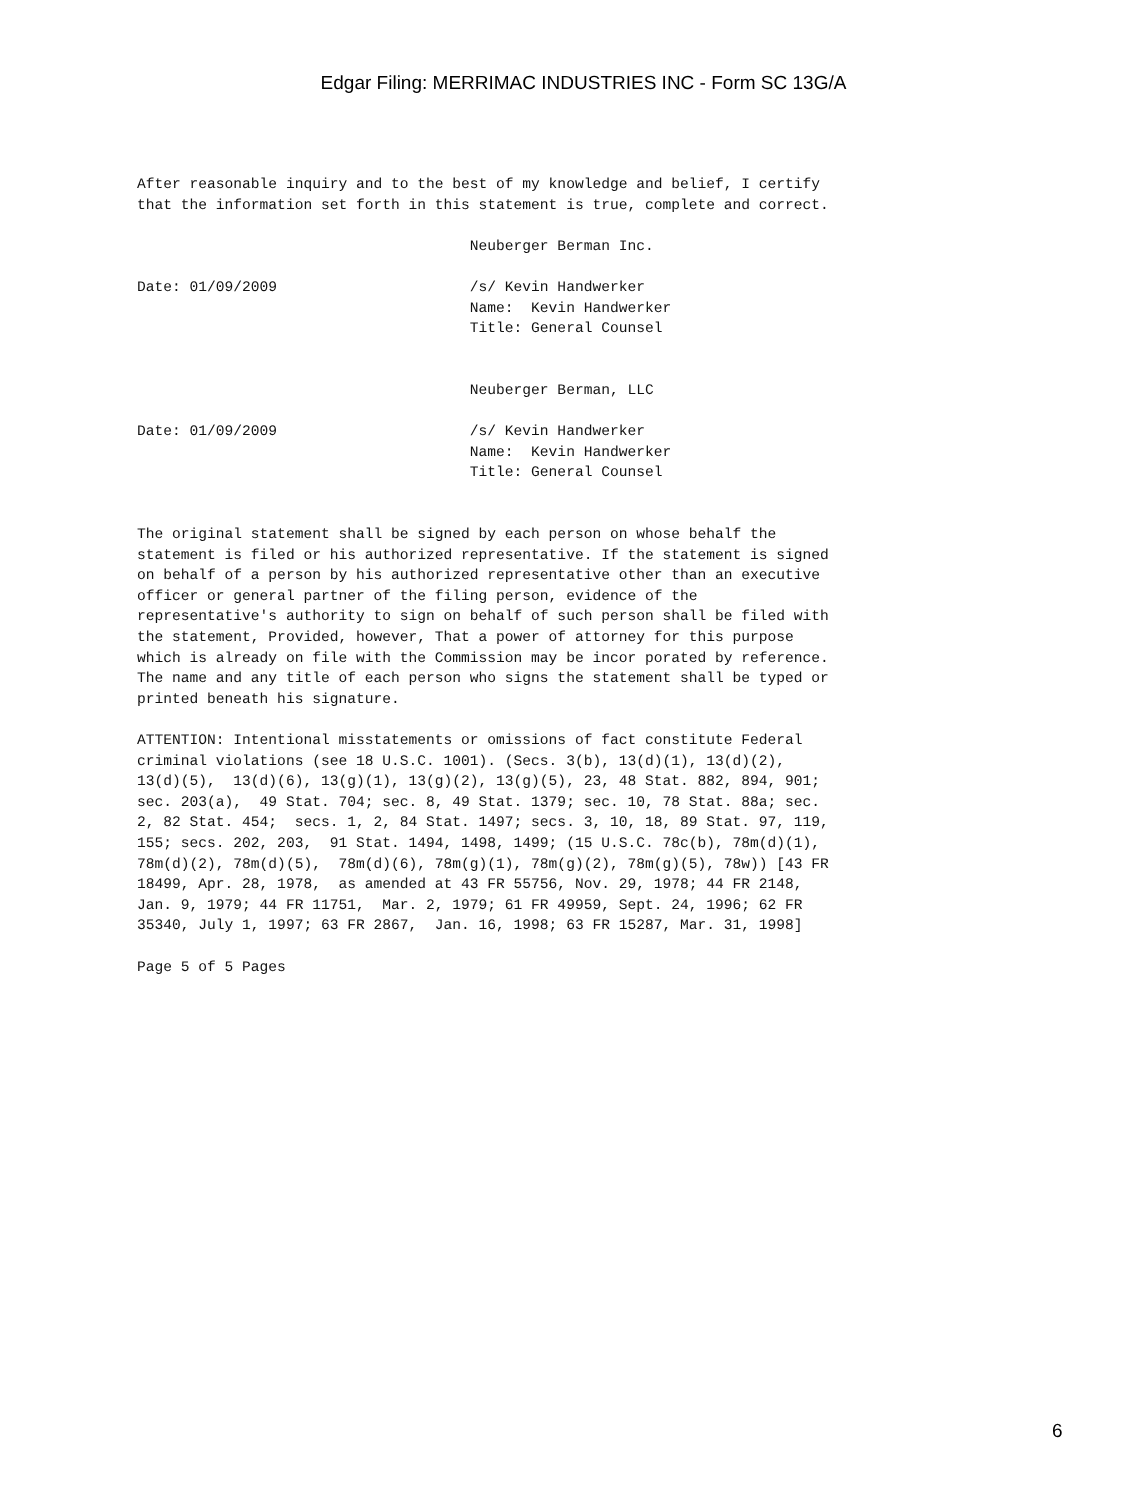Edgar Filing: MERRIMAC INDUSTRIES INC - Form SC 13G/A
After reasonable inquiry and to the best of my knowledge and belief, I certify
that the information set forth in this statement is true, complete and correct.

                                      Neuberger Berman Inc.

Date: 01/09/2009                      /s/ Kevin Handwerker
                                      Name:  Kevin Handwerker
                                      Title: General Counsel


                                      Neuberger Berman, LLC

Date: 01/09/2009                      /s/ Kevin Handwerker
                                      Name:  Kevin Handwerker
                                      Title: General Counsel


The original statement shall be signed by each person on whose behalf the
statement is filed or his authorized representative. If the statement is signed
on behalf of a person by his authorized representative other than an executive
officer or general partner of the filing person, evidence of the
representative's authority to sign on behalf of such person shall be filed with
the statement, Provided, however, That a power of attorney for this purpose
which is already on file with the Commission may be incor porated by reference.
The name and any title of each person who signs the statement shall be typed or
printed beneath his signature.

ATTENTION: Intentional misstatements or omissions of fact constitute Federal
criminal violations (see 18 U.S.C. 1001). (Secs. 3(b), 13(d)(1), 13(d)(2),
13(d)(5),  13(d)(6), 13(g)(1), 13(g)(2), 13(g)(5), 23, 48 Stat. 882, 894, 901;
sec. 203(a),  49 Stat. 704; sec. 8, 49 Stat. 1379; sec. 10, 78 Stat. 88a; sec.
2, 82 Stat. 454;  secs. 1, 2, 84 Stat. 1497; secs. 3, 10, 18, 89 Stat. 97, 119,
155; secs. 202, 203,  91 Stat. 1494, 1498, 1499; (15 U.S.C. 78c(b), 78m(d)(1),
78m(d)(2), 78m(d)(5),  78m(d)(6), 78m(g)(1), 78m(g)(2), 78m(g)(5), 78w)) [43 FR
18499, Apr. 28, 1978,  as amended at 43 FR 55756, Nov. 29, 1978; 44 FR 2148,
Jan. 9, 1979; 44 FR 11751,  Mar. 2, 1979; 61 FR 49959, Sept. 24, 1996; 62 FR
35340, July 1, 1997; 63 FR 2867,  Jan. 16, 1998; 63 FR 15287, Mar. 31, 1998]

Page 5 of 5 Pages
6